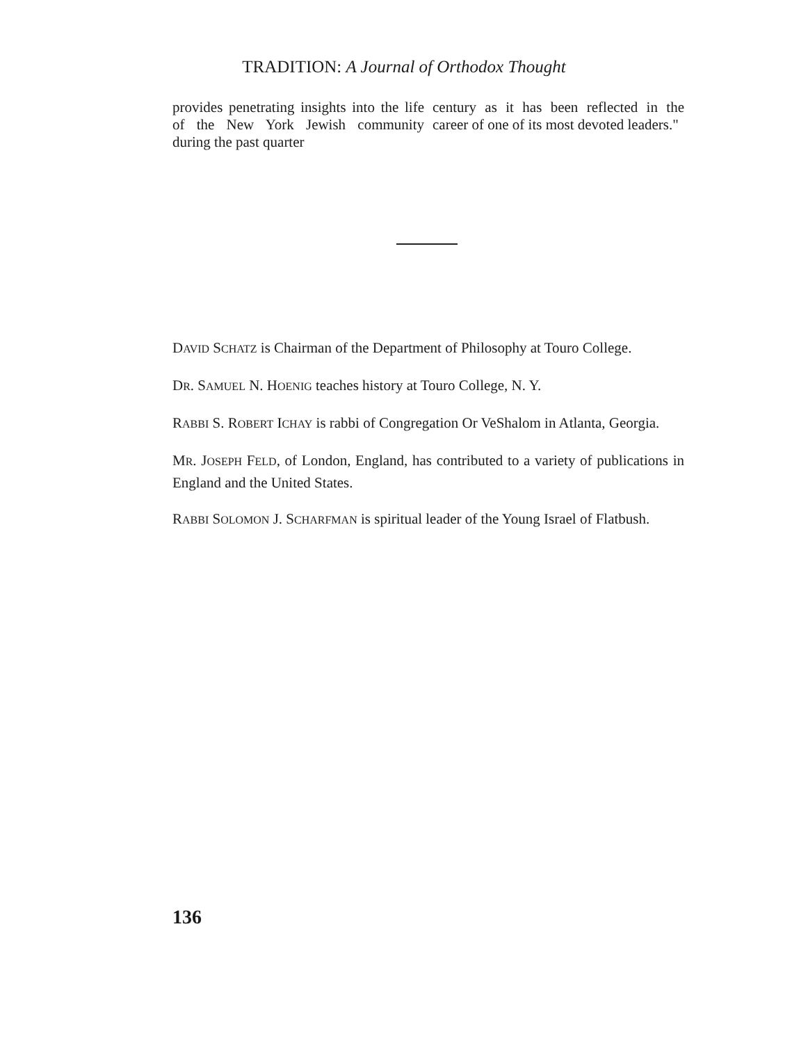TRADITION: A Journal of Orthodox Thought
provides penetrating insights into the life of the New York Jewish community during the past quarter
century as it has been reflected in the career of one of its most devoted leaders."
DAVID SCHATZ is Chairman of the Department of Philosophy at Touro College.
DR. SAMUEL N. HOENIG teaches history at Touro College, N. Y.
RABBI S. ROBERT ICHAY is rabbi of Congregation Or VeShalom in Atlanta, Georgia.
MR. JOSEPH FELD, of London, England, has contributed to a variety of publications in England and the United States.
RABBI SOLOMON J. SCHARFMAN is spiritual leader of the Young Israel of Flatbush.
136